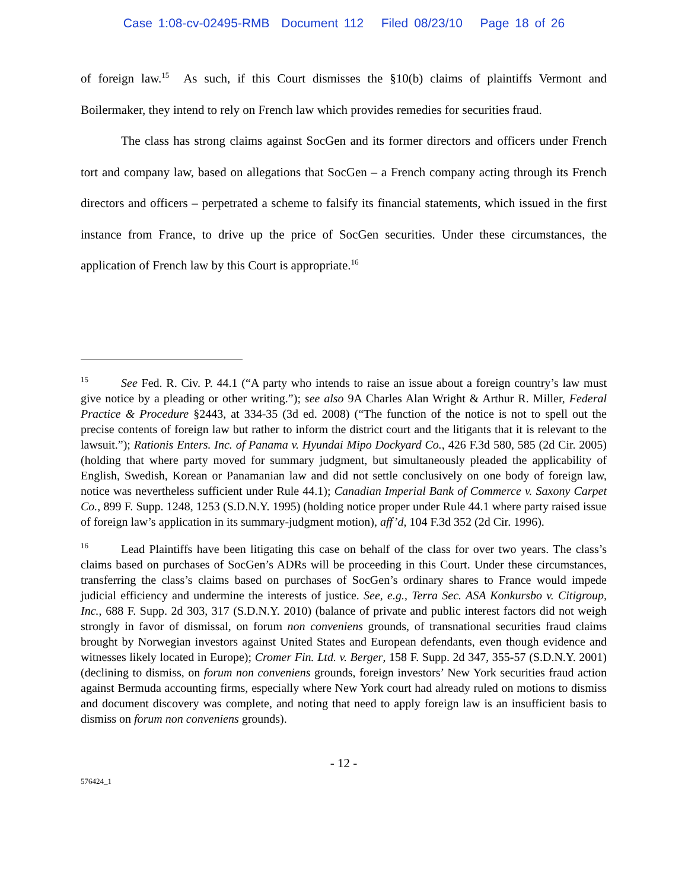Case 1:08-cv-02495-RMB Document 112 Filed 08/23/10 Page 18 of 26
of foreign law.<sup>15</sup> As such, if this Court dismisses the §10(b) claims of plaintiffs Vermont and Boilermaker, they intend to rely on French law which provides remedies for securities fraud.
The class has strong claims against SocGen and its former directors and officers under French tort and company law, based on allegations that SocGen – a French company acting through its French directors and officers – perpetrated a scheme to falsify its financial statements, which issued in the first instance from France, to drive up the price of SocGen securities. Under these circumstances, the application of French law by this Court is appropriate.<sup>16</sup>
15 See Fed. R. Civ. P. 44.1 (“A party who intends to raise an issue about a foreign country’s law must give notice by a pleading or other writing.”); see also 9A Charles Alan Wright & Arthur R. Miller, Federal Practice & Procedure §2443, at 334-35 (3d ed. 2008) (“The function of the notice is not to spell out the precise contents of foreign law but rather to inform the district court and the litigants that it is relevant to the lawsuit.”); Rationis Enters. Inc. of Panama v. Hyundai Mipo Dockyard Co., 426 F.3d 580, 585 (2d Cir. 2005) (holding that where party moved for summary judgment, but simultaneously pleaded the applicability of English, Swedish, Korean or Panamanian law and did not settle conclusively on one body of foreign law, notice was nevertheless sufficient under Rule 44.1); Canadian Imperial Bank of Commerce v. Saxony Carpet Co., 899 F. Supp. 1248, 1253 (S.D.N.Y. 1995) (holding notice proper under Rule 44.1 where party raised issue of foreign law’s application in its summary-judgment motion), aff’d, 104 F.3d 352 (2d Cir. 1996).
16 Lead Plaintiffs have been litigating this case on behalf of the class for over two years. The class’s claims based on purchases of SocGen’s ADRs will be proceeding in this Court. Under these circumstances, transferring the class’s claims based on purchases of SocGen’s ordinary shares to France would impede judicial efficiency and undermine the interests of justice. See, e.g., Terra Sec. ASA Konkursbo v. Citigroup, Inc., 688 F. Supp. 2d 303, 317 (S.D.N.Y. 2010) (balance of private and public interest factors did not weigh strongly in favor of dismissal, on forum non conveniens grounds, of transnational securities fraud claims brought by Norwegian investors against United States and European defendants, even though evidence and witnesses likely located in Europe); Cromer Fin. Ltd. v. Berger, 158 F. Supp. 2d 347, 355-57 (S.D.N.Y. 2001) (declining to dismiss, on forum non conveniens grounds, foreign investors’ New York securities fraud action against Bermuda accounting firms, especially where New York court had already ruled on motions to dismiss and document discovery was complete, and noting that need to apply foreign law is an insufficient basis to dismiss on forum non conveniens grounds).
- 12 -
576424_1